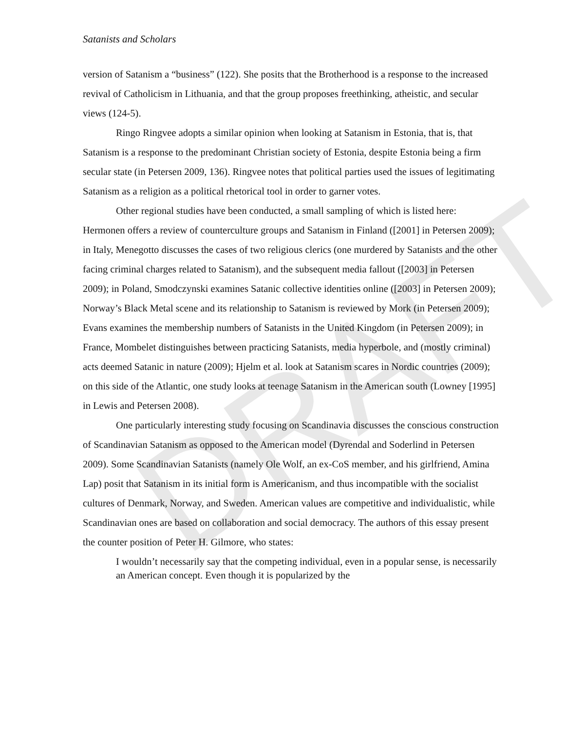DRAFT
Satanists and Scholars
version of Satanism a “business” (122). She posits that the Brotherhood is a response to the increased revival of Catholicism in Lithuania, and that the group proposes freethinking, atheistic, and secular views (124-5).
Ringo Ringvee adopts a similar opinion when looking at Satanism in Estonia, that is, that Satanism is a response to the predominant Christian society of Estonia, despite Estonia being a firm secular state (in Petersen 2009, 136). Ringvee notes that political parties used the issues of legitimating Satanism as a religion as a political rhetorical tool in order to garner votes.
Other regional studies have been conducted, a small sampling of which is listed here: Hermonen offers a review of counterculture groups and Satanism in Finland ([2001] in Petersen 2009); in Italy, Menegotto discusses the cases of two religious clerics (one murdered by Satanists and the other facing criminal charges related to Satanism), and the subsequent media fallout ([2003] in Petersen 2009); in Poland, Smodczynski examines Satanic collective identities online ([2003] in Petersen 2009); Norway’s Black Metal scene and its relationship to Satanism is reviewed by Mork (in Petersen 2009); Evans examines the membership numbers of Satanists in the United Kingdom (in Petersen 2009); in France, Mombelet distinguishes between practicing Satanists, media hyperbole, and (mostly criminal) acts deemed Satanic in nature (2009); Hjelm et al. look at Satanism scares in Nordic countries (2009); on this side of the Atlantic, one study looks at teenage Satanism in the American south (Lowney [1995] in Lewis and Petersen 2008).
One particularly interesting study focusing on Scandinavia discusses the conscious construction of Scandinavian Satanism as opposed to the American model (Dyrendal and Soderlind in Petersen 2009). Some Scandinavian Satanists (namely Ole Wolf, an ex-CoS member, and his girlfriend, Amina Lap) posit that Satanism in its initial form is Americanism, and thus incompatible with the socialist cultures of Denmark, Norway, and Sweden. American values are competitive and individualistic, while Scandinavian ones are based on collaboration and social democracy. The authors of this essay present the counter position of Peter H. Gilmore, who states:
I wouldn’t necessarily say that the competing individual, even in a popular sense, is necessarily an American concept. Even though it is popularized by the